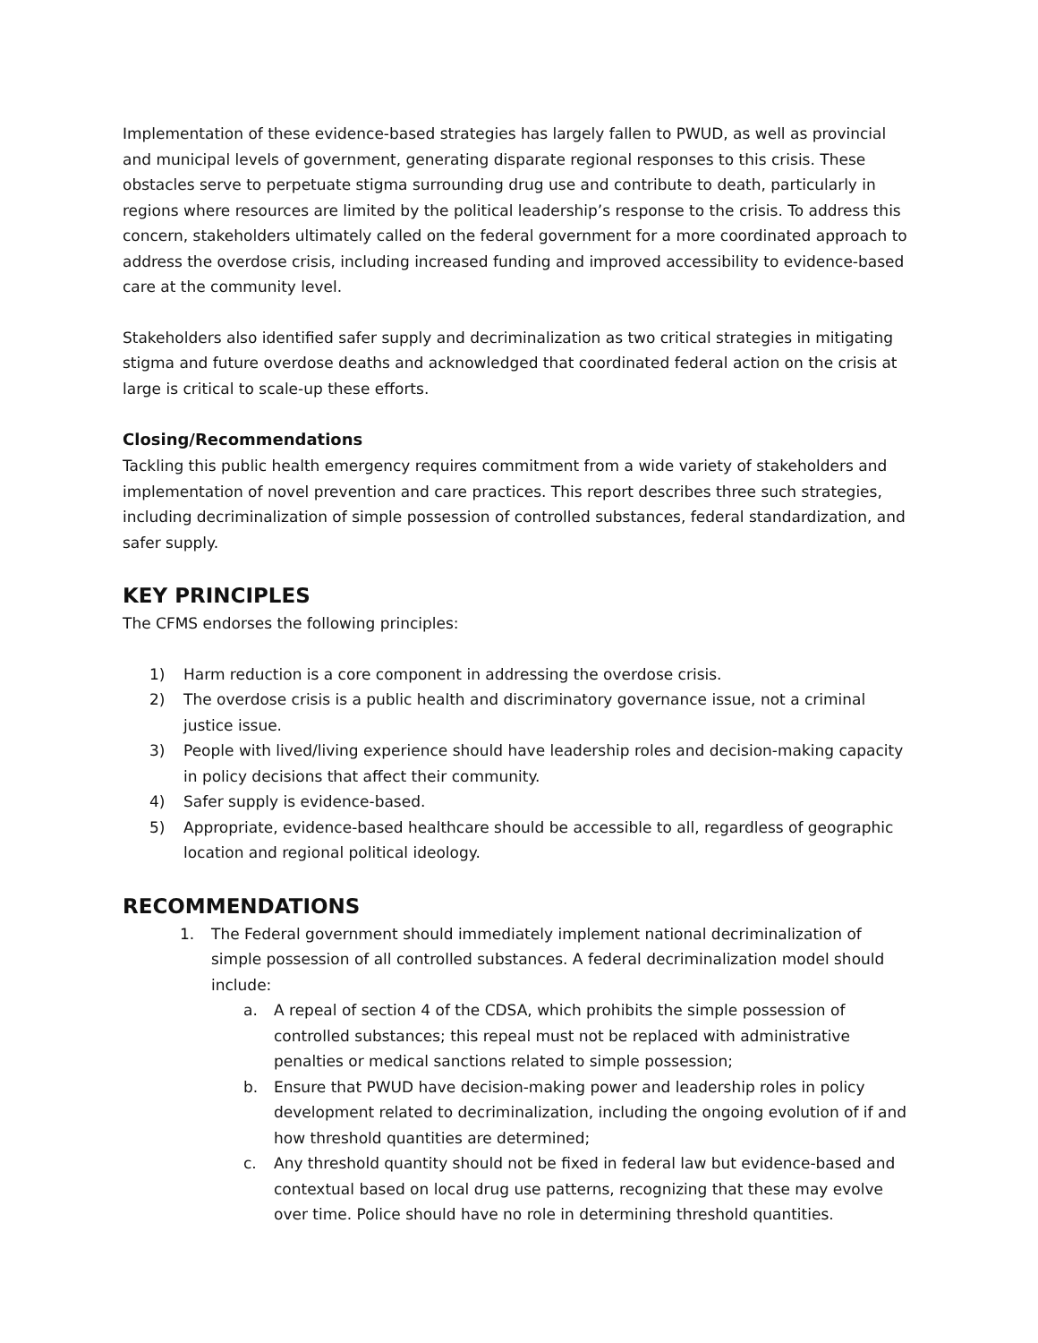Implementation of these evidence-based strategies has largely fallen to PWUD, as well as provincial and municipal levels of government, generating disparate regional responses to this crisis. These obstacles serve to perpetuate stigma surrounding drug use and contribute to death, particularly in regions where resources are limited by the political leadership’s response to the crisis. To address this concern, stakeholders ultimately called on the federal government for a more coordinated approach to address the overdose crisis, including increased funding and improved accessibility to evidence-based care at the community level.
Stakeholders also identified safer supply and decriminalization as two critical strategies in mitigating stigma and future overdose deaths and acknowledged that coordinated federal action on the crisis at large is critical to scale-up these efforts.
Closing/Recommendations
Tackling this public health emergency requires commitment from a wide variety of stakeholders and implementation of novel prevention and care practices. This report describes three such strategies, including decriminalization of simple possession of controlled substances, federal standardization, and safer supply.
KEY PRINCIPLES
The CFMS endorses the following principles:
1) Harm reduction is a core component in addressing the overdose crisis.
2) The overdose crisis is a public health and discriminatory governance issue, not a criminal justice issue.
3) People with lived/living experience should have leadership roles and decision-making capacity in policy decisions that affect their community.
4) Safer supply is evidence-based.
5) Appropriate, evidence-based healthcare should be accessible to all, regardless of geographic location and regional political ideology.
RECOMMENDATIONS
1. The Federal government should immediately implement national decriminalization of simple possession of all controlled substances. A federal decriminalization model should include:
a. A repeal of section 4 of the CDSA, which prohibits the simple possession of controlled substances; this repeal must not be replaced with administrative penalties or medical sanctions related to simple possession;
b. Ensure that PWUD have decision-making power and leadership roles in policy development related to decriminalization, including the ongoing evolution of if and how threshold quantities are determined;
c. Any threshold quantity should not be fixed in federal law but evidence-based and contextual based on local drug use patterns, recognizing that these may evolve over time. Police should have no role in determining threshold quantities.